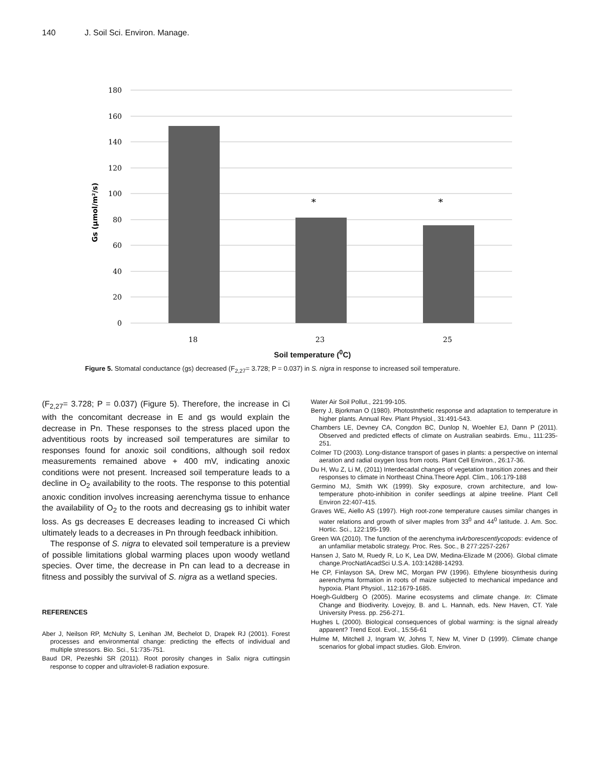140 J. Soil Sci. Environ. Manage.
180
160
140
120
100
80
60
40
20
0
*
*
18
23
25
Gs (µmol/m²/s)
Soil temperature (<sup>0</sup>C)
Figure 5. Stomatal conductance (gs) decreased (F<sub>2,27</sub>= 3.728; P = 0.037) in S. nigra in response to increased soil temperature.
(F<sub>2,27</sub>= 3.728; P = 0.037) (Figure 5). Therefore, the increase in Ci with the concomitant decrease in E and gs would explain the decrease in Pn. These responses to the stress placed upon the adventitious roots by increased soil temperatures are similar to responses found for anoxic soil conditions, although soil redox measurements remained above + 400 mV, indicating anoxic conditions were not present. Increased soil temperature leads to a decline in O<sub>2</sub> availability to the roots. The response to this potential anoxic condition involves increasing aerenchyma tissue to enhance the availability of O<sub>2</sub> to the roots and decreasing gs to inhibit water loss. As gs decreases E decreases leading to increased Ci which ultimately leads to a decreases in Pn through feedback inhibition.
The response of S. nigra to elevated soil temperature is a preview of possible limitations global warming places upon woody wetland species. Over time, the decrease in Pn can lead to a decrease in fitness and possibly the survival of S. nigra as a wetland species.
REFERENCES
Aber J, Neilson RP, McNulty S, Lenihan JM, Bechelot D, Drapek RJ (2001). Forest processes and environmental change: predicting the effects of individual and multiple stressors. Bio. Sci., 51:735-751.
Baud DR, Pezeshki SR (2011). Root porosity changes in Salix nigra cuttingsin response to copper and ultraviolet-B radiation exposure.
Water Air Soil Pollut., 221:99-105.
Berry J, Bjorkman O (1980). Photostnthetic response and adaptation to temperature in higher plants. Annual Rev. Plant Physiol., 31:491-543.
Chambers LE, Devney CA, Congdon BC, Dunlop N, Woehler EJ, Dann P (2011). Observed and predicted effects of climate on Australian seabirds. Emu., 111:235-251.
Colmer TD (2003). Long-distance transport of gases in plants: a perspective on internal aeration and radial oxygen loss from roots. Plant Cell Environ., 26:17-36.
Du H, Wu Z, Li M, (2011) Interdecadal changes of vegetation transition zones and their responses to climate in Northeast China.Theore Appl. Clim., 106:179-188
Germino MJ, Smith WK (1999). Sky exposure, crown architecture, and low-temperature photo-inhibition in conifer seedlings at alpine treeline. Plant Cell Environ 22:407-415.
Graves WE, Aiello AS (1997). High root-zone temperature causes similar changes in water relations and growth of silver maples from 33<sup>0</sup> and 44<sup>0</sup> latitude. J. Am. Soc. Hortic. Sci., 122:195-199.
Green WA (2010). The function of the aerenchyma inArborescentlycopods: evidence of an unfamiliar metabolic strategy. Proc. Res. Soc., B 277:2257-2267
Hansen J, Sato M, Ruedy R, Lo K, Lea DW, Medina-Elizade M (2006). Global climate change.ProcNatlAcadSci U.S.A. 103:14288-14293.
He CP, Finlayson SA, Drew MC, Morgan PW (1996). Ethylene biosynthesis during aerenchyma formation in roots of maize subjected to mechanical impedance and hypoxia. Plant Physiol., 112:1679-1685.
Hoegh-Guldberg O (2005). Marine ecosystems and climate change. In: Climate Change and Biodiverity. Lovejoy, B. and L. Hannah, eds. New Haven, CT. Yale University Press. pp. 256-271.
Hughes L (2000). Biological consequences of global warming: is the signal already apparent? Trend Ecol. Evol., 15:56-61
Hulme M, Mitchell J, Ingram W, Johns T, New M, Viner D (1999). Climate change scenarios for global impact studies. Glob. Environ.